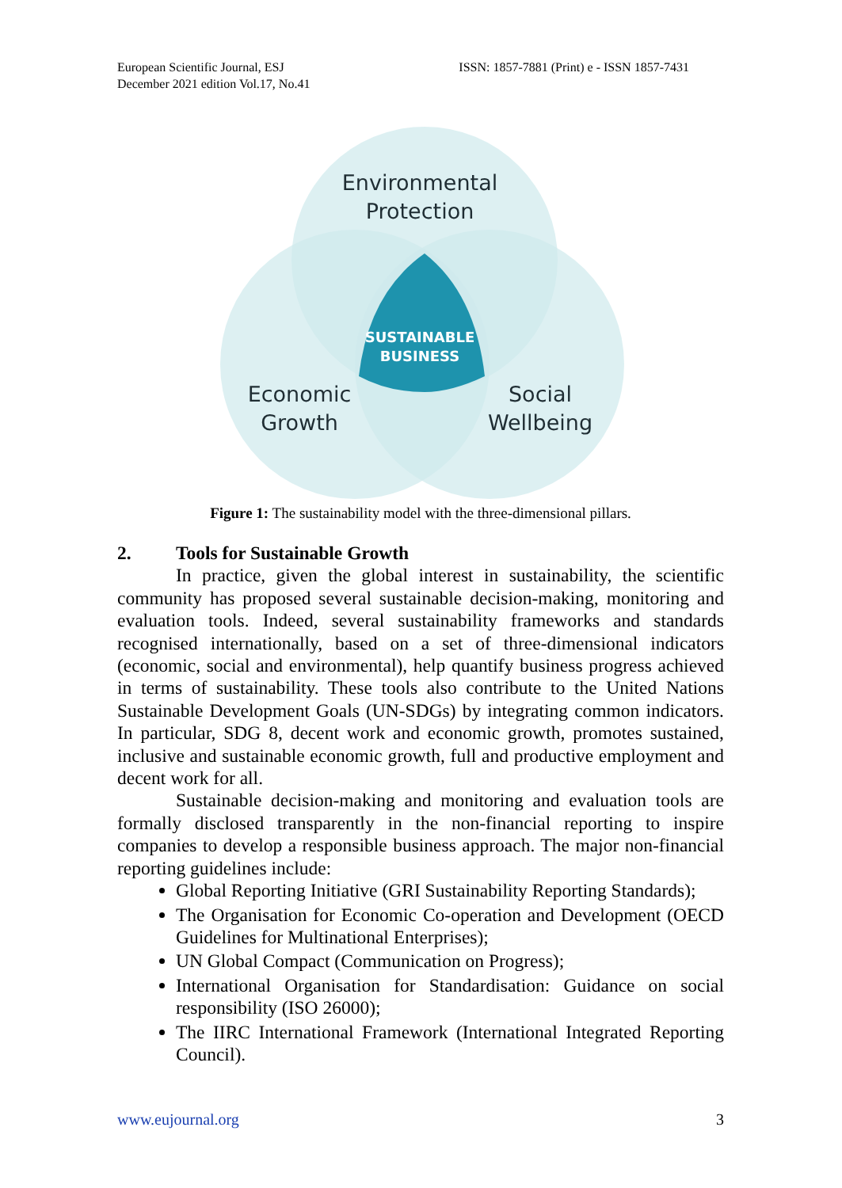European Scientific Journal, ESJ
December 2021 edition Vol.17, No.41
ISSN: 1857-7881 (Print) e - ISSN 1857-7431
Environmental
Protection
Economic
Growth
Social
Wellbeing
SUSTAINABLE
BUSINESS
Figure 1: The sustainability model with the three-dimensional pillars.
2. Tools for Sustainable Growth
In practice, given the global interest in sustainability, the scientific community has proposed several sustainable decision-making, monitoring and evaluation tools. Indeed, several sustainability frameworks and standards recognised internationally, based on a set of three-dimensional indicators (economic, social and environmental), help quantify business progress achieved in terms of sustainability. These tools also contribute to the United Nations Sustainable Development Goals (UN-SDGs) by integrating common indicators. In particular, SDG 8, decent work and economic growth, promotes sustained, inclusive and sustainable economic growth, full and productive employment and decent work for all.
Sustainable decision-making and monitoring and evaluation tools are formally disclosed transparently in the non-financial reporting to inspire companies to develop a responsible business approach. The major non-financial reporting guidelines include:
Global Reporting Initiative (GRI Sustainability Reporting Standards);
The Organisation for Economic Co-operation and Development (OECD Guidelines for Multinational Enterprises);
UN Global Compact (Communication on Progress);
International Organisation for Standardisation: Guidance on social responsibility (ISO 26000);
The IIRC International Framework (International Integrated Reporting Council).
www.eujournal.org 3